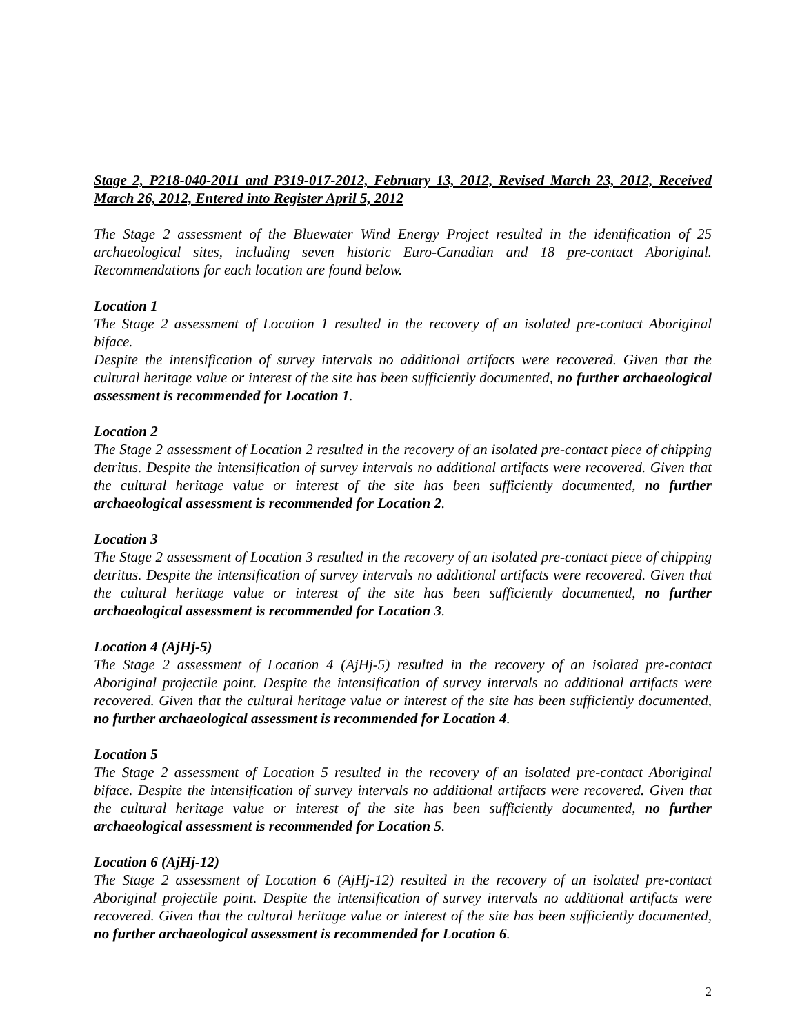Stage 2, P218-040-2011 and P319-017-2012, February 13, 2012, Revised March 23, 2012, Received March 26, 2012, Entered into Register April 5, 2012
The Stage 2 assessment of the Bluewater Wind Energy Project resulted in the identification of 25 archaeological sites, including seven historic Euro-Canadian and 18 pre-contact Aboriginal. Recommendations for each location are found below.
Location 1
The Stage 2 assessment of Location 1 resulted in the recovery of an isolated pre-contact Aboriginal biface.
Despite the intensification of survey intervals no additional artifacts were recovered. Given that the cultural heritage value or interest of the site has been sufficiently documented, no further archaeological assessment is recommended for Location 1.
Location 2
The Stage 2 assessment of Location 2 resulted in the recovery of an isolated pre-contact piece of chipping detritus. Despite the intensification of survey intervals no additional artifacts were recovered. Given that the cultural heritage value or interest of the site has been sufficiently documented, no further archaeological assessment is recommended for Location 2.
Location 3
The Stage 2 assessment of Location 3 resulted in the recovery of an isolated pre-contact piece of chipping detritus. Despite the intensification of survey intervals no additional artifacts were recovered. Given that the cultural heritage value or interest of the site has been sufficiently documented, no further archaeological assessment is recommended for Location 3.
Location 4 (AjHj-5)
The Stage 2 assessment of Location 4 (AjHj-5) resulted in the recovery of an isolated pre-contact Aboriginal projectile point. Despite the intensification of survey intervals no additional artifacts were recovered. Given that the cultural heritage value or interest of the site has been sufficiently documented, no further archaeological assessment is recommended for Location 4.
Location 5
The Stage 2 assessment of Location 5 resulted in the recovery of an isolated pre-contact Aboriginal biface. Despite the intensification of survey intervals no additional artifacts were recovered. Given that the cultural heritage value or interest of the site has been sufficiently documented, no further archaeological assessment is recommended for Location 5.
Location 6 (AjHj-12)
The Stage 2 assessment of Location 6 (AjHj-12) resulted in the recovery of an isolated pre-contact Aboriginal projectile point. Despite the intensification of survey intervals no additional artifacts were recovered. Given that the cultural heritage value or interest of the site has been sufficiently documented, no further archaeological assessment is recommended for Location 6.
2